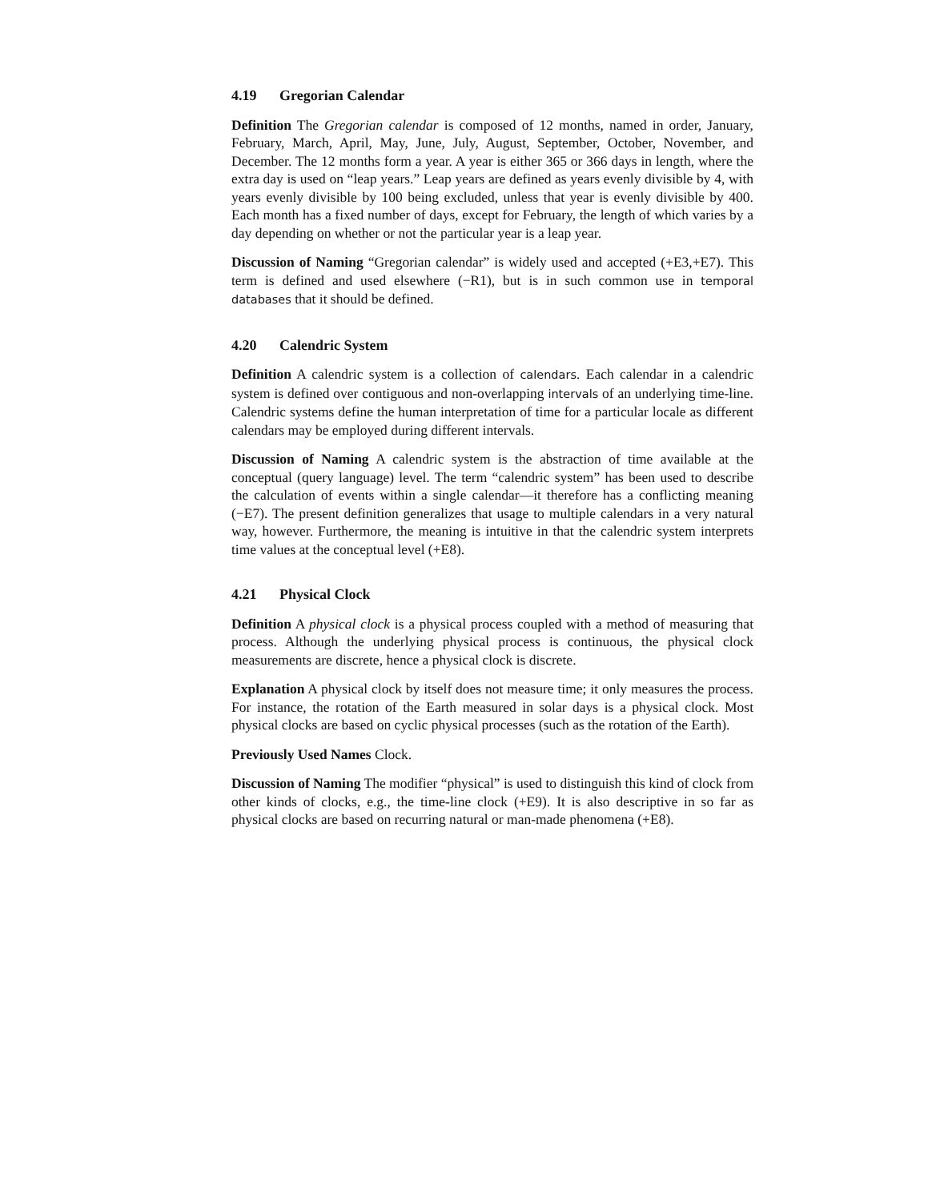4.19 Gregorian Calendar
Definition The Gregorian calendar is composed of 12 months, named in order, January, February, March, April, May, June, July, August, September, October, November, and December. The 12 months form a year. A year is either 365 or 366 days in length, where the extra day is used on “leap years.” Leap years are defined as years evenly divisible by 4, with years evenly divisible by 100 being excluded, unless that year is evenly divisible by 400. Each month has a fixed number of days, except for February, the length of which varies by a day depending on whether or not the particular year is a leap year.
Discussion of Naming “Gregorian calendar” is widely used and accepted (+E3,+E7). This term is defined and used elsewhere (−R1), but is in such common use in temporal databases that it should be defined.
4.20 Calendric System
Definition A calendric system is a collection of calendars. Each calendar in a calendric system is defined over contiguous and non-overlapping intervals of an underlying time-line. Calendric systems define the human interpretation of time for a particular locale as different calendars may be employed during different intervals.
Discussion of Naming A calendric system is the abstraction of time available at the conceptual (query language) level. The term “calendric system” has been used to describe the calculation of events within a single calendar—it therefore has a conflicting meaning (−E7). The present definition generalizes that usage to multiple calendars in a very natural way, however. Furthermore, the meaning is intuitive in that the calendric system interprets time values at the conceptual level (+E8).
4.21 Physical Clock
Definition A physical clock is a physical process coupled with a method of measuring that process. Although the underlying physical process is continuous, the physical clock measurements are discrete, hence a physical clock is discrete.
Explanation A physical clock by itself does not measure time; it only measures the process. For instance, the rotation of the Earth measured in solar days is a physical clock. Most physical clocks are based on cyclic physical processes (such as the rotation of the Earth).
Previously Used Names Clock.
Discussion of Naming The modifier “physical” is used to distinguish this kind of clock from other kinds of clocks, e.g., the time-line clock (+E9). It is also descriptive in so far as physical clocks are based on recurring natural or man-made phenomena (+E8).